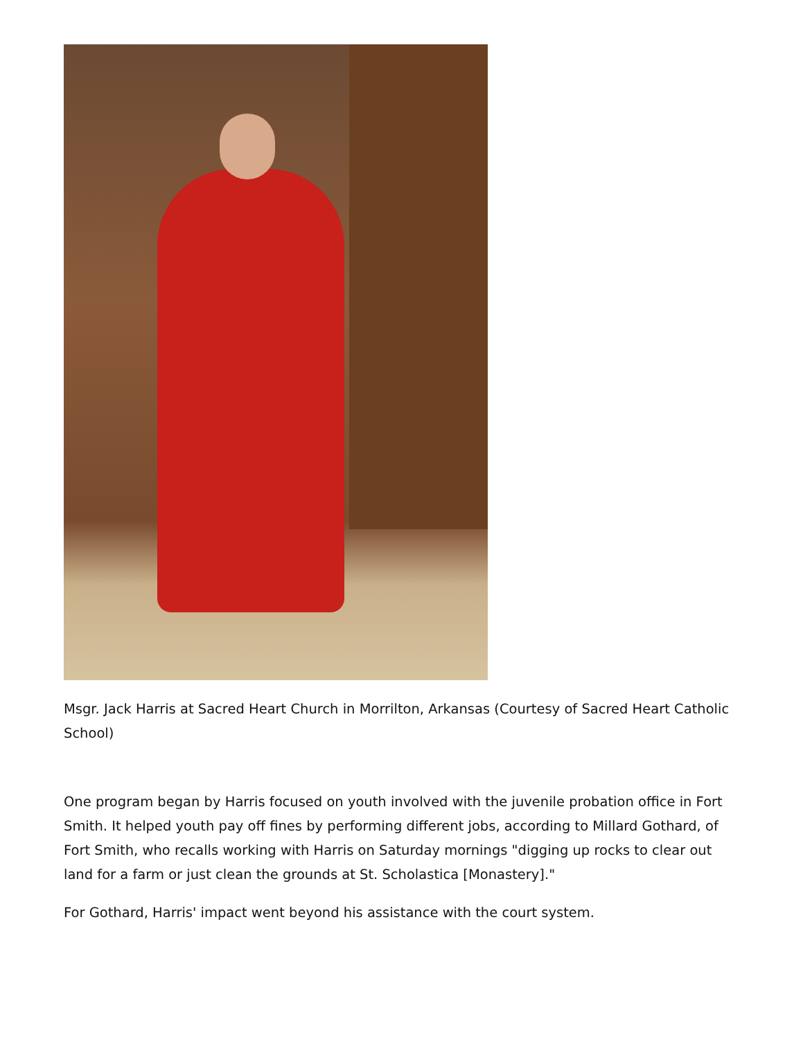Msgr. Jack Harris at Sacred Heart Church in Morrilton, Arkansas (Courtesy of Sacred Heart Catholic School)
One program began by Harris focused on youth involved with the juvenile probation office in Fort Smith. It helped youth pay off fines by performing different jobs, according to Millard Gothard, of Fort Smith, who recalls working with Harris on Saturday mornings "digging up rocks to clear out land for a farm or just clean the grounds at St. Scholastica [Monastery]."
For Gothard, Harris' impact went beyond his assistance with the court system.